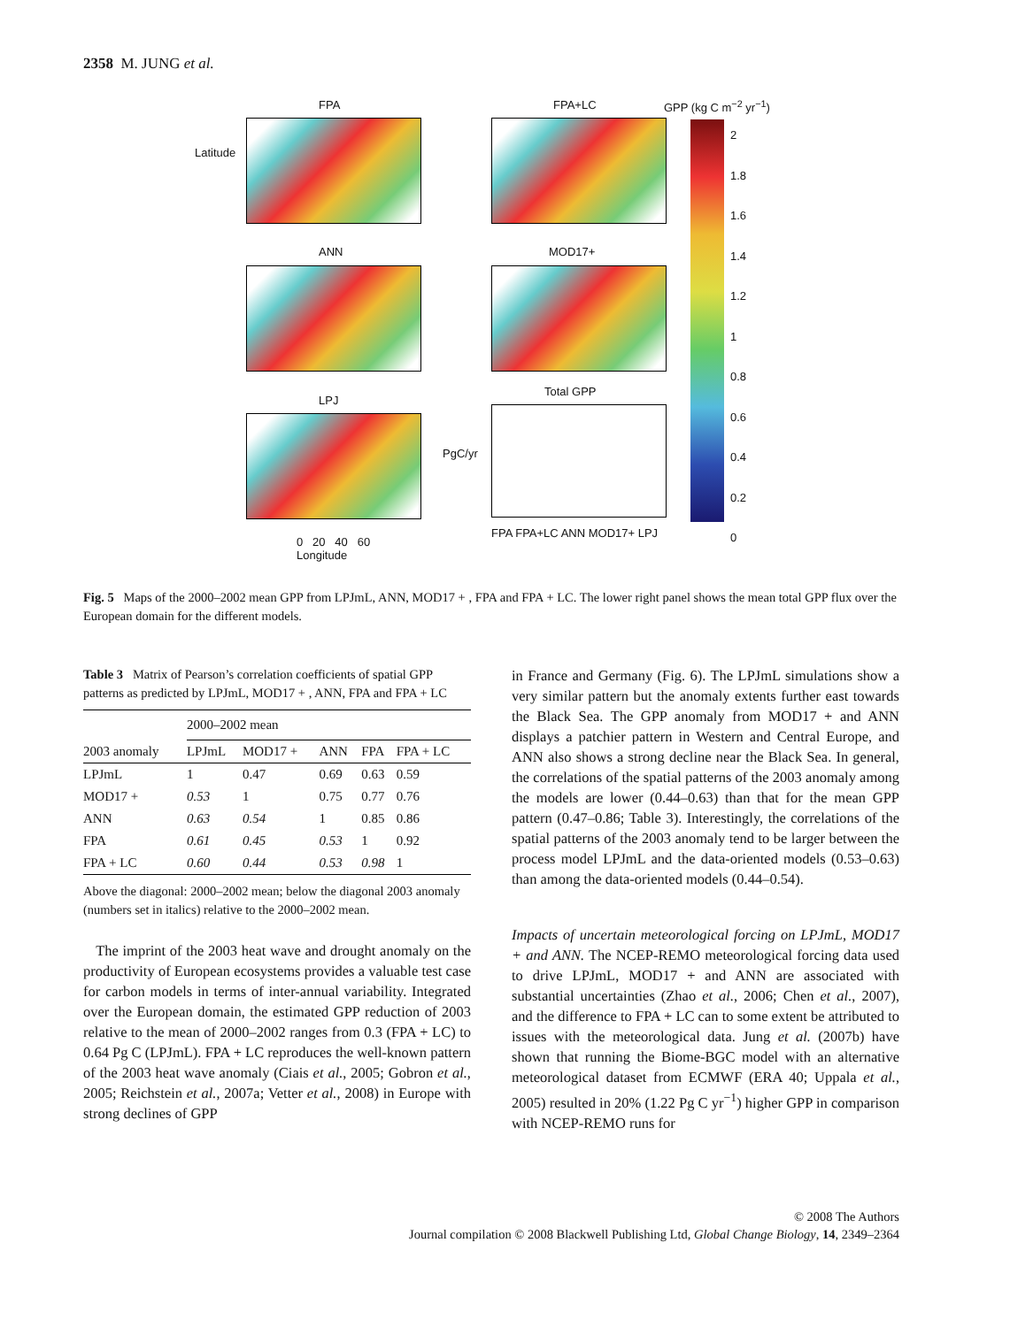2358 M. JUNG et al.
FPA FPA+LC GPP (kg C m<sup>−2</sup> yr<sup>−1</sup>)
ANN MOD17+
LPJ
Total GPP
2
1.8
1.6
1.4
1.2
1
0.8
0.6
0.4
0.2
0
0 20 40 60
Longitude
FPA FPA+LC ANN MOD17+ LPJ
Latitude
PgC/yr
Fig. 5 Maps of the 2000–2002 mean GPP from LPJmL, ANN, MOD17 + , FPA and FPA + LC. The lower right panel shows the mean total GPP flux over the European domain for the different models.
Table 3 Matrix of Pearson’s correlation coefficients of spatial GPP patterns as predicted by LPJmL, MOD17 + , ANN, FPA and FPA + LC
| | 2000–2002 mean | | | | |
| --- | --- | --- | --- | --- | --- |
| 2003 anomaly | LPJmL | MOD17 + | ANN | FPA | FPA + LC |
| LPJmL | 1 | 0.47 | 0.69 | 0.63 | 0.59 |
| MOD17 + | 0.53 | 1 | 0.75 | 0.77 | 0.76 |
| ANN | 0.63 | 0.54 | 1 | 0.85 | 0.86 |
| FPA | 0.61 | 0.45 | 0.53 | 1 | 0.92 |
| FPA + LC | 0.60 | 0.44 | 0.53 | 0.98 | 1 |
Above the diagonal: 2000–2002 mean; below the diagonal 2003 anomaly (numbers set in italics) relative to the 2000–2002 mean.
The imprint of the 2003 heat wave and drought anomaly on the productivity of European ecosystems provides a valuable test case for carbon models in terms of inter-annual variability. Integrated over the European domain, the estimated GPP reduction of 2003 relative to the mean of 2000–2002 ranges from 0.3 (FPA + LC) to 0.64 Pg C (LPJmL). FPA + LC reproduces the well-known pattern of the 2003 heat wave anomaly (Ciais et al., 2005; Gobron et al., 2005; Reichstein et al., 2007a; Vetter et al., 2008) in Europe with strong declines of GPP
in France and Germany (Fig. 6). The LPJmL simulations show a very similar pattern but the anomaly extents further east towards the Black Sea. The GPP anomaly from MOD17 + and ANN displays a patchier pattern in Western and Central Europe, and ANN also shows a strong decline near the Black Sea. In general, the correlations of the spatial patterns of the 2003 anomaly among the models are lower (0.44–0.63) than that for the mean GPP pattern (0.47–0.86; Table 3). Interestingly, the correlations of the spatial patterns of the 2003 anomaly tend to be larger between the process model LPJmL and the data-oriented models (0.53–0.63) than among the data-oriented models (0.44–0.54).
Impacts of uncertain meteorological forcing on LPJmL, MOD17 + and ANN. The NCEP-REMO meteorological forcing data used to drive LPJmL, MOD17 + and ANN are associated with substantial uncertainties (Zhao et al., 2006; Chen et al., 2007), and the difference to FPA + LC can to some extent be attributed to issues with the meteorological data. Jung et al. (2007b) have shown that running the Biome-BGC model with an alternative meteorological dataset from ECMWF (ERA 40; Uppala et al., 2005) resulted in 20% (1.22 Pg C yr<sup>−1</sup>) higher GPP in comparison with NCEP-REMO runs for
© 2008 The Authors
Journal compilation © 2008 Blackwell Publishing Ltd, Global Change Biology, 14, 2349–2364